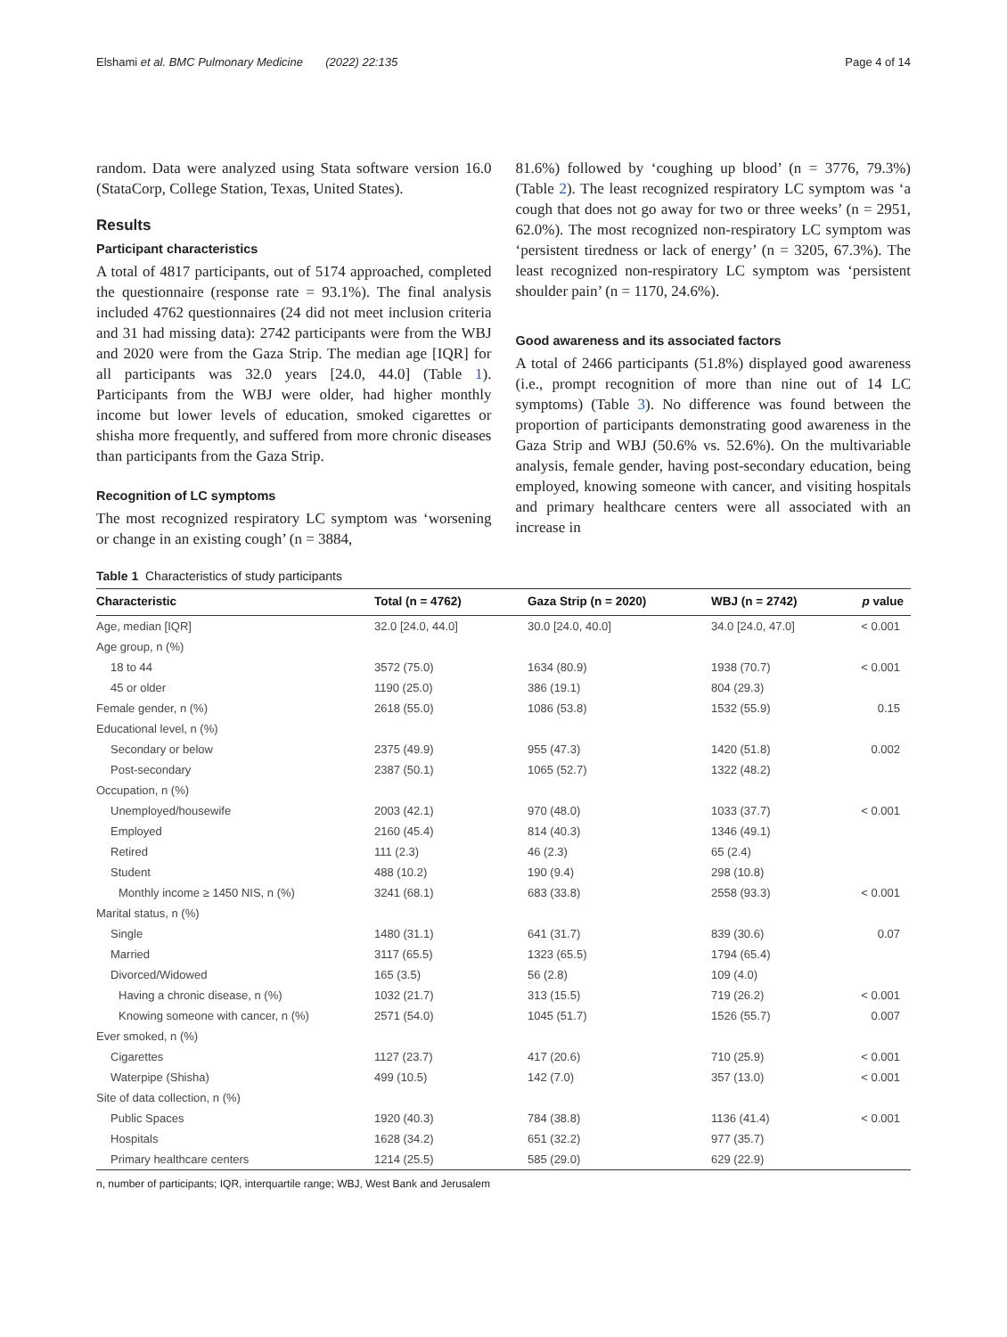Elshami et al. BMC Pulmonary Medicine (2022) 22:135 Page 4 of 14
random. Data were analyzed using Stata software version 16.0 (StataCorp, College Station, Texas, United States).
Results
Participant characteristics
A total of 4817 participants, out of 5174 approached, completed the questionnaire (response rate = 93.1%). The final analysis included 4762 questionnaires (24 did not meet inclusion criteria and 31 had missing data): 2742 participants were from the WBJ and 2020 were from the Gaza Strip. The median age [IQR] for all participants was 32.0 years [24.0, 44.0] (Table 1). Participants from the WBJ were older, had higher monthly income but lower levels of education, smoked cigarettes or shisha more frequently, and suffered from more chronic diseases than participants from the Gaza Strip.
Recognition of LC symptoms
The most recognized respiratory LC symptom was ‘worsening or change in an existing cough’ (n = 3884,
81.6%) followed by ‘coughing up blood’ (n = 3776, 79.3%) (Table 2). The least recognized respiratory LC symptom was ‘a cough that does not go away for two or three weeks’ (n = 2951, 62.0%). The most recognized non-respiratory LC symptom was ‘persistent tiredness or lack of energy’ (n = 3205, 67.3%). The least recognized non-respiratory LC symptom was ‘persistent shoulder pain’ (n = 1170, 24.6%).
Good awareness and its associated factors
A total of 2466 participants (51.8%) displayed good awareness (i.e., prompt recognition of more than nine out of 14 LC symptoms) (Table 3). No difference was found between the proportion of participants demonstrating good awareness in the Gaza Strip and WBJ (50.6% vs. 52.6%). On the multivariable analysis, female gender, having post-secondary education, being employed, knowing someone with cancer, and visiting hospitals and primary healthcare centers were all associated with an increase in
Table 1 Characteristics of study participants
| Characteristic | Total (n = 4762) | Gaza Strip (n = 2020) | WBJ (n = 2742) | p value |
| --- | --- | --- | --- | --- |
| Age, median [IQR] | 32.0 [24.0, 44.0] | 30.0 [24.0, 40.0] | 34.0 [24.0, 47.0] | < 0.001 |
| Age group, n (%) | | | | |
| 18 to 44 | 3572 (75.0) | 1634 (80.9) | 1938 (70.7) | < 0.001 |
| 45 or older | 1190 (25.0) | 386 (19.1) | 804 (29.3) | |
| Female gender, n (%) | 2618 (55.0) | 1086 (53.8) | 1532 (55.9) | 0.15 |
| Educational level, n (%) | | | | |
| Secondary or below | 2375 (49.9) | 955 (47.3) | 1420 (51.8) | 0.002 |
| Post-secondary | 2387 (50.1) | 1065 (52.7) | 1322 (48.2) | |
| Occupation, n (%) | | | | |
| Unemployed/housewife | 2003 (42.1) | 970 (48.0) | 1033 (37.7) | < 0.001 |
| Employed | 2160 (45.4) | 814 (40.3) | 1346 (49.1) | |
| Retired | 111 (2.3) | 46 (2.3) | 65 (2.4) | |
| Student | 488 (10.2) | 190 (9.4) | 298 (10.8) | |
| Monthly income ≥ 1450 NIS, n (%) | 3241 (68.1) | 683 (33.8) | 2558 (93.3) | < 0.001 |
| Marital status, n (%) | | | | |
| Single | 1480 (31.1) | 641 (31.7) | 839 (30.6) | 0.07 |
| Married | 3117 (65.5) | 1323 (65.5) | 1794 (65.4) | |
| Divorced/Widowed | 165 (3.5) | 56 (2.8) | 109 (4.0) | |
| Having a chronic disease, n (%) | 1032 (21.7) | 313 (15.5) | 719 (26.2) | < 0.001 |
| Knowing someone with cancer, n (%) | 2571 (54.0) | 1045 (51.7) | 1526 (55.7) | 0.007 |
| Ever smoked, n (%) | | | | |
| Cigarettes | 1127 (23.7) | 417 (20.6) | 710 (25.9) | < 0.001 |
| Waterpipe (Shisha) | 499 (10.5) | 142 (7.0) | 357 (13.0) | < 0.001 |
| Site of data collection, n (%) | | | | |
| Public Spaces | 1920 (40.3) | 784 (38.8) | 1136 (41.4) | < 0.001 |
| Hospitals | 1628 (34.2) | 651 (32.2) | 977 (35.7) | |
| Primary healthcare centers | 1214 (25.5) | 585 (29.0) | 629 (22.9) | |
n, number of participants; IQR, interquartile range; WBJ, West Bank and Jerusalem